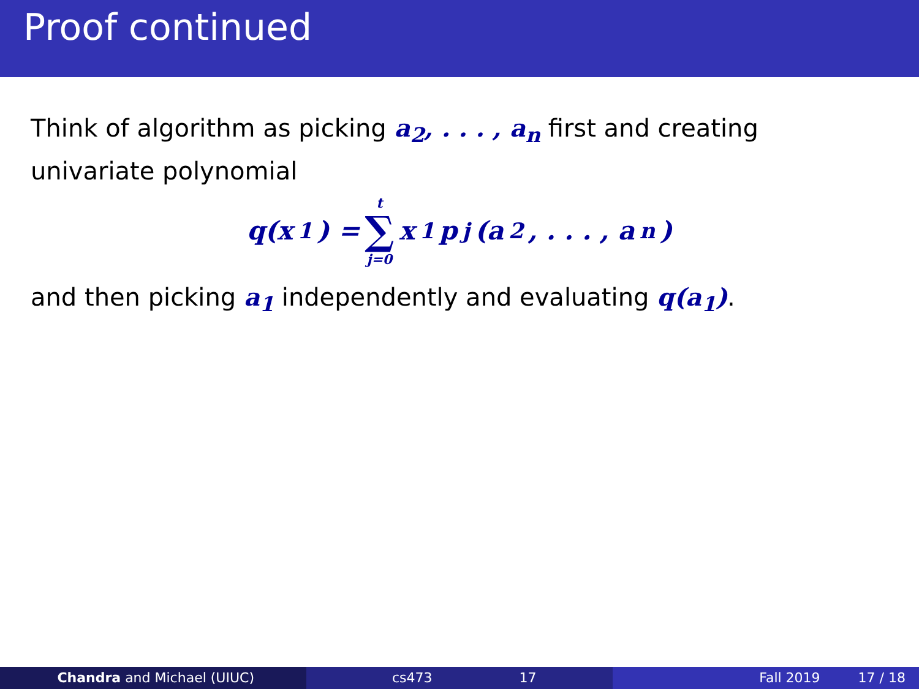Proof continued
Think of algorithm as picking a<sub>2</sub>, . . . , a<sub>n</sub> first and creating univariate polynomial
q(x<sub>1</sub>) = t ∑ j=0 x<sub>1</sub>p<sub>j</sub>(a<sub>2</sub>, . . . , a<sub>n</sub>)
and then picking a<sub>1</sub> independently and evaluating q(a<sub>1</sub>).
Chandra and Michael (UIUC) cs473 17 Fall 2019 17 / 18